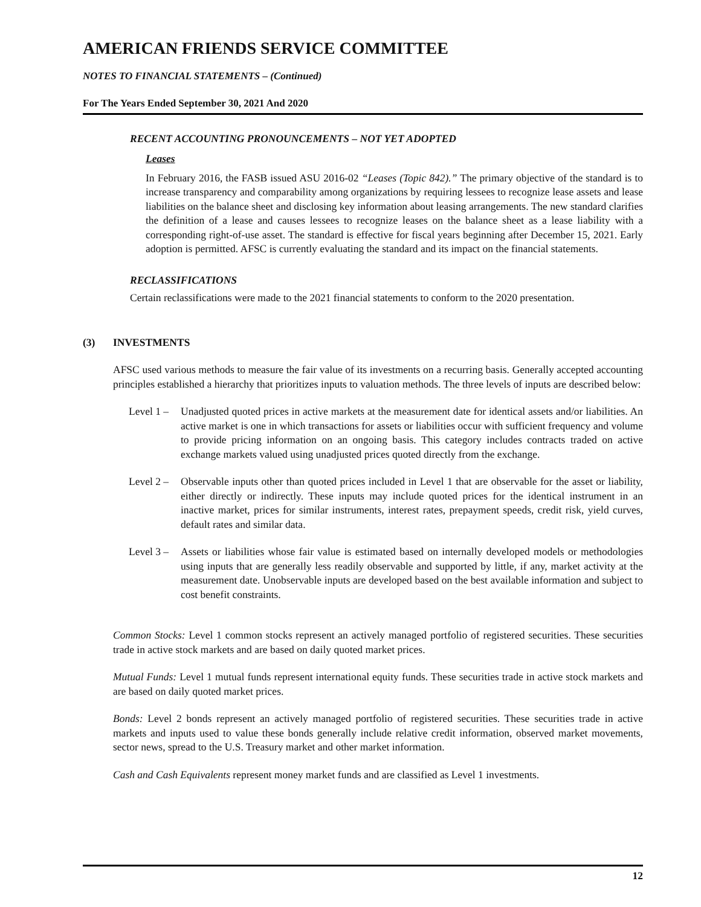AMERICAN FRIENDS SERVICE COMMITTEE
NOTES TO FINANCIAL STATEMENTS – (Continued)
For The Years Ended September 30, 2021 And 2020
RECENT ACCOUNTING PRONOUNCEMENTS – NOT YET ADOPTED
Leases
In February 2016, the FASB issued ASU 2016-02 “Leases (Topic 842).” The primary objective of the standard is to increase transparency and comparability among organizations by requiring lessees to recognize lease assets and lease liabilities on the balance sheet and disclosing key information about leasing arrangements. The new standard clarifies the definition of a lease and causes lessees to recognize leases on the balance sheet as a lease liability with a corresponding right-of-use asset. The standard is effective for fiscal years beginning after December 15, 2021. Early adoption is permitted. AFSC is currently evaluating the standard and its impact on the financial statements.
RECLASSIFICATIONS
Certain reclassifications were made to the 2021 financial statements to conform to the 2020 presentation.
(3) INVESTMENTS
AFSC used various methods to measure the fair value of its investments on a recurring basis. Generally accepted accounting principles established a hierarchy that prioritizes inputs to valuation methods. The three levels of inputs are described below:
Level 1 –
Unadjusted quoted prices in active markets at the measurement date for identical assets and/or liabilities. An active market is one in which transactions for assets or liabilities occur with sufficient frequency and volume to provide pricing information on an ongoing basis. This category includes contracts traded on active exchange markets valued using unadjusted prices quoted directly from the exchange.
Level 2 –
Observable inputs other than quoted prices included in Level 1 that are observable for the asset or liability, either directly or indirectly. These inputs may include quoted prices for the identical instrument in an inactive market, prices for similar instruments, interest rates, prepayment speeds, credit risk, yield curves, default rates and similar data.
Level 3 –
Assets or liabilities whose fair value is estimated based on internally developed models or methodologies using inputs that are generally less readily observable and supported by little, if any, market activity at the measurement date. Unobservable inputs are developed based on the best available information and subject to cost benefit constraints.
Common Stocks: Level 1 common stocks represent an actively managed portfolio of registered securities. These securities trade in active stock markets and are based on daily quoted market prices.
Mutual Funds: Level 1 mutual funds represent international equity funds. These securities trade in active stock markets and are based on daily quoted market prices.
Bonds: Level 2 bonds represent an actively managed portfolio of registered securities. These securities trade in active markets and inputs used to value these bonds generally include relative credit information, observed market movements, sector news, spread to the U.S. Treasury market and other market information.
Cash and Cash Equivalents represent money market funds and are classified as Level 1 investments.
12